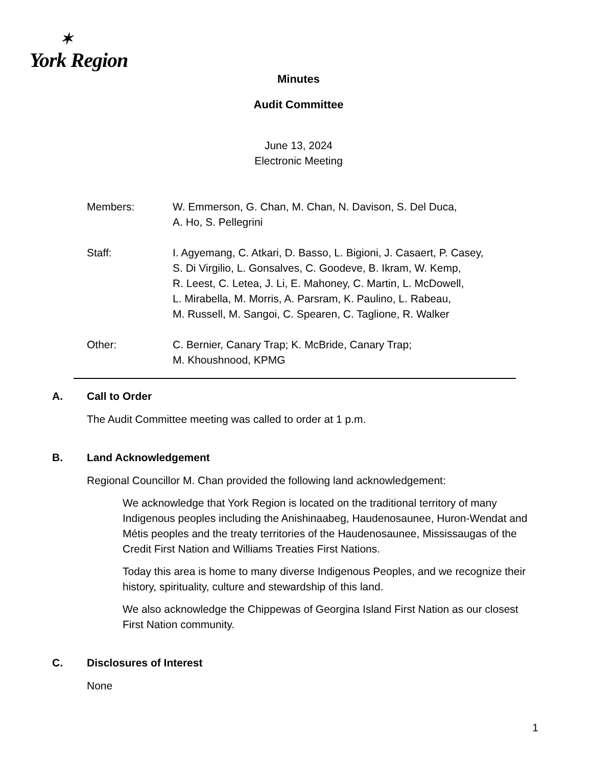✶
York Region
Minutes
Audit Committee
June 13, 2024
Electronic Meeting
Members: W. Emmerson, G. Chan, M. Chan, N. Davison, S. Del Duca,
A. Ho, S. Pellegrini
Staff: I. Agyemang, C. Atkari, D. Basso, L. Bigioni, J. Casaert, P. Casey,
S. Di Virgilio, L. Gonsalves, C. Goodeve, B. Ikram, W. Kemp,
R. Leest, C. Letea, J. Li, E. Mahoney, C. Martin, L. McDowell,
L. Mirabella, M. Morris, A. Parsram, K. Paulino, L. Rabeau,
M. Russell, M. Sangoi, C. Spearen, C. Taglione, R. Walker
Other: C. Bernier, Canary Trap; K. McBride, Canary Trap;
M. Khoushnood, KPMG
A. Call to Order
The Audit Committee meeting was called to order at 1 p.m.
B. Land Acknowledgement
Regional Councillor M. Chan provided the following land acknowledgement:
We acknowledge that York Region is located on the traditional territory of many Indigenous peoples including the Anishinaabeg, Haudenosaunee, Huron-Wendat and Métis peoples and the treaty territories of the Haudenosaunee, Mississaugas of the Credit First Nation and Williams Treaties First Nations.
Today this area is home to many diverse Indigenous Peoples, and we recognize their history, spirituality, culture and stewardship of this land.
We also acknowledge the Chippewas of Georgina Island First Nation as our closest First Nation community.
C. Disclosures of Interest
None
1